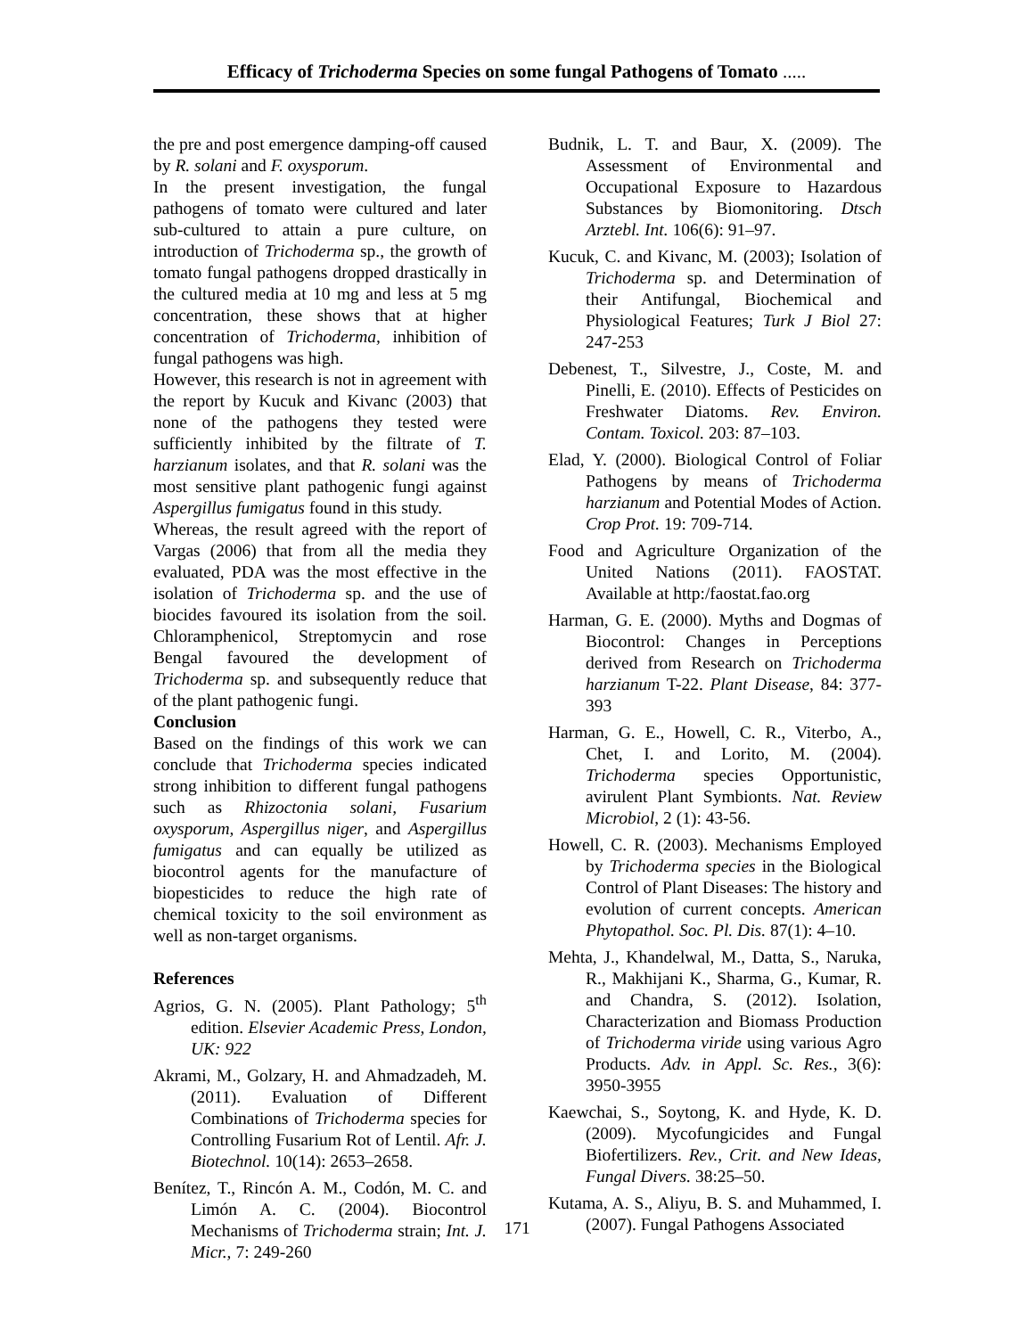Efficacy of Trichoderma Species on some fungal Pathogens of Tomato .....
the pre and post emergence damping-off caused by R. solani and F. oxysporum.
In the present investigation, the fungal pathogens of tomato were cultured and later sub-cultured to attain a pure culture, on introduction of Trichoderma sp., the growth of tomato fungal pathogens dropped drastically in the cultured media at 10 mg and less at 5 mg concentration, these shows that at higher concentration of Trichoderma, inhibition of fungal pathogens was high.
However, this research is not in agreement with the report by Kucuk and Kivanc (2003) that none of the pathogens they tested were sufficiently inhibited by the filtrate of T. harzianum isolates, and that R. solani was the most sensitive plant pathogenic fungi against Aspergillus fumigatus found in this study.
Whereas, the result agreed with the report of Vargas (2006) that from all the media they evaluated, PDA was the most effective in the isolation of Trichoderma sp. and the use of biocides favoured its isolation from the soil. Chloramphenicol, Streptomycin and rose Bengal favoured the development of Trichoderma sp. and subsequently reduce that of the plant pathogenic fungi.
Conclusion
Based on the findings of this work we can conclude that Trichoderma species indicated strong inhibition to different fungal pathogens such as Rhizoctonia solani, Fusarium oxysporum, Aspergillus niger, and Aspergillus fumigatus and can equally be utilized as biocontrol agents for the manufacture of biopesticides to reduce the high rate of chemical toxicity to the soil environment as well as non-target organisms.
References
Agrios, G. N. (2005). Plant Pathology; 5<sup>th</sup> edition. Elsevier Academic Press, London, UK: 922
Akrami, M., Golzary, H. and Ahmadzadeh, M. (2011). Evaluation of Different Combinations of Trichoderma species for Controlling Fusarium Rot of Lentil. Afr. J. Biotechnol. 10(14): 2653–2658.
Benítez, T., Rincón A. M., Codón, M. C. and Limón A. C. (2004). Biocontrol Mechanisms of Trichoderma strain; Int. J. Micr., 7: 249-260
Budnik, L. T. and Baur, X. (2009). The Assessment of Environmental and Occupational Exposure to Hazardous Substances by Biomonitoring. Dtsch Arztebl. Int. 106(6): 91–97.
Kucuk, C. and Kivanc, M. (2003); Isolation of Trichoderma sp. and Determination of their Antifungal, Biochemical and Physiological Features; Turk J Biol 27: 247-253
Debenest, T., Silvestre, J., Coste, M. and Pinelli, E. (2010). Effects of Pesticides on Freshwater Diatoms. Rev. Environ. Contam. Toxicol. 203: 87–103.
Elad, Y. (2000). Biological Control of Foliar Pathogens by means of Trichoderma harzianum and Potential Modes of Action. Crop Prot. 19: 709-714.
Food and Agriculture Organization of the United Nations (2011). FAOSTAT. Available at http:/faostat.fao.org
Harman, G. E. (2000). Myths and Dogmas of Biocontrol: Changes in Perceptions derived from Research on Trichoderma harzianum T-22. Plant Disease, 84: 377-393
Harman, G. E., Howell, C. R., Viterbo, A., Chet, I. and Lorito, M. (2004). Trichoderma species Opportunistic, avirulent Plant Symbionts. Nat. Review Microbiol, 2 (1): 43-56.
Howell, C. R. (2003). Mechanisms Employed by Trichoderma species in the Biological Control of Plant Diseases: The history and evolution of current concepts. American Phytopathol. Soc. Pl. Dis. 87(1): 4–10.
Mehta, J., Khandelwal, M., Datta, S., Naruka, R., Makhijani K., Sharma, G., Kumar, R. and Chandra, S. (2012). Isolation, Characterization and Biomass Production of Trichoderma viride using various Agro Products. Adv. in Appl. Sc. Res., 3(6): 3950-3955
Kaewchai, S., Soytong, K. and Hyde, K. D. (2009). Mycofungicides and Fungal Biofertilizers. Rev., Crit. and New Ideas, Fungal Divers. 38:25–50.
Kutama, A. S., Aliyu, B. S. and Muhammed, I. (2007). Fungal Pathogens Associated
171